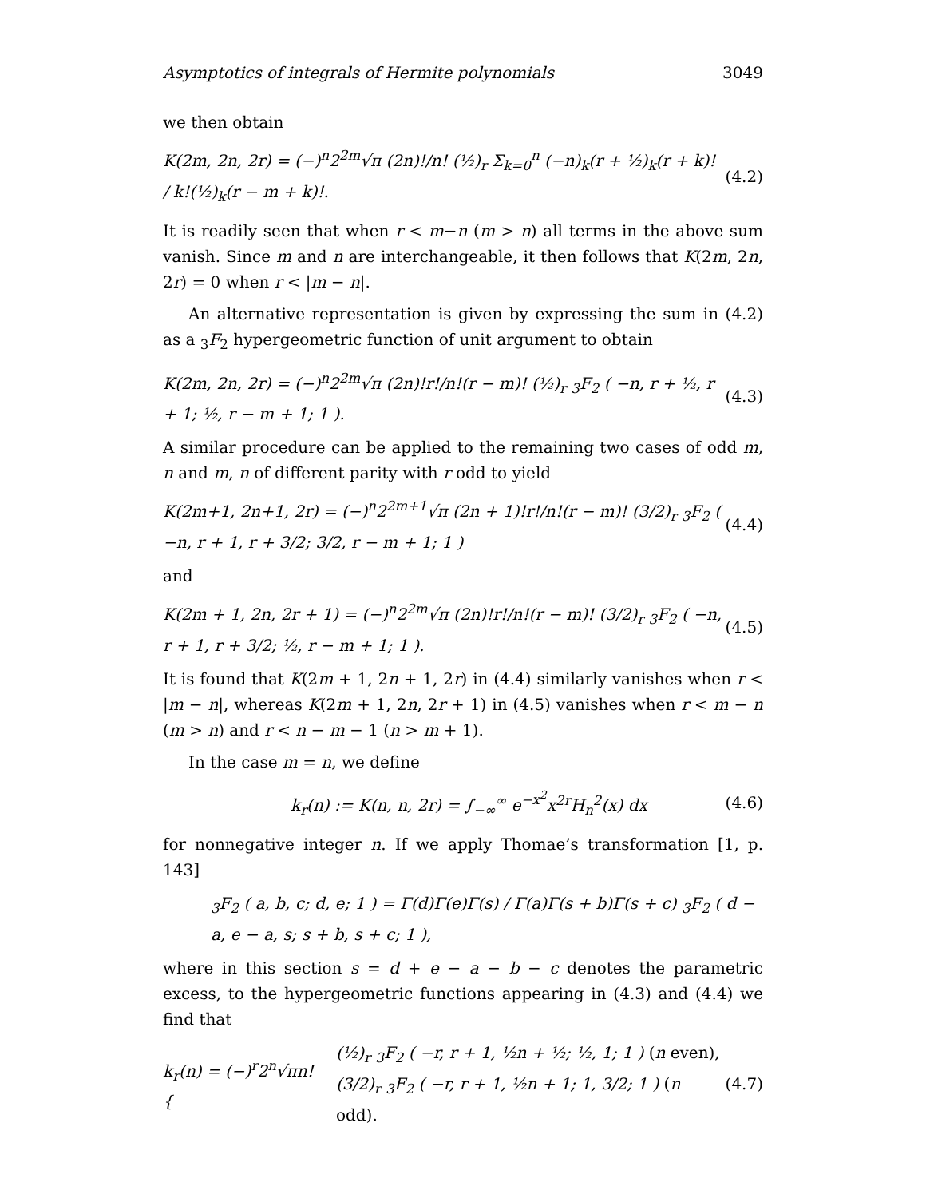Asymptotics of integrals of Hermite polynomials 3049
we then obtain
K(2m, 2n, 2r) = (−)<sup>n</sup>2<sup>2m</sup>√π (2n)!/n! (½)<sub>r</sub> Σ<sub>k=0</sub><sup>n</sup> (−n)<sub>k</sub>(r + ½)<sub>k</sub>(r + k)! / k!(½)<sub>k</sub>(r − m + k)!. (4.2)
It is readily seen that when r < m−n (m > n) all terms in the above sum vanish. Since m and n are interchangeable, it then follows that K(2m, 2n, 2r) = 0 when r < |m − n|.
An alternative representation is given by expressing the sum in (4.2) as a <sub>3</sub>F<sub>2</sub> hypergeometric function of unit argument to obtain
K(2m, 2n, 2r) = (−)<sup>n</sup>2<sup>2m</sup>√π (2n)!r!/n!(r − m)! (½)<sub>r</sub> <sub>3</sub>F<sub>2</sub> ( −n, r + ½, r + 1; ½, r − m + 1; 1 ). (4.3)
A similar procedure can be applied to the remaining two cases of odd m, n and m, n of different parity with r odd to yield
K(2m+1, 2n+1, 2r) = (−)<sup>n</sup>2<sup>2m+1</sup>√π (2n + 1)!r!/n!(r − m)! (3/2)<sub>r</sub> <sub>3</sub>F<sub>2</sub> ( −n, r + 1, r + 3/2; 3/2, r − m + 1; 1 ) (4.4)
and
K(2m + 1, 2n, 2r + 1) = (−)<sup>n</sup>2<sup>2m</sup>√π (2n)!r!/n!(r − m)! (3/2)<sub>r</sub> <sub>3</sub>F<sub>2</sub> ( −n, r + 1, r + 3/2; ½, r − m + 1; 1 ). (4.5)
It is found that K(2m + 1, 2n + 1, 2r) in (4.4) similarly vanishes when r < |m − n|, whereas K(2m + 1, 2n, 2r + 1) in (4.5) vanishes when r < m − n (m > n) and r < n − m − 1 (n > m + 1).
In the case m = n, we define
k<sub>r</sub>(n) := K(n, n, 2r) = ∫<sub>−∞</sub><sup>∞</sup> e<sup>−x<sup>2</sup></sup>x<sup>2r</sup>H<sub>n</sub><sup>2</sup>(x) dx (4.6)
for nonnegative integer n. If we apply Thomae’s transformation [1, p. 143]
<sub>3</sub>F<sub>2</sub> ( a, b, c; d, e; 1 ) = Γ(d)Γ(e)Γ(s) / Γ(a)Γ(s + b)Γ(s + c) <sub>3</sub>F<sub>2</sub> ( d − a, e − a, s; s + b, s + c; 1 ),
where in this section s = d + e − a − b − c denotes the parametric excess, to the hypergeometric functions appearing in (4.3) and (4.4) we find that
k<sub>r</sub>(n) = (−)<sup>r</sup>2<sup>n</sup>√πn! {
(½)<sub>r</sub> <sub>3</sub>F<sub>2</sub> ( −r, r + 1, ½n + ½; ½, 1; 1 ) (n even),
(3/2)<sub>r</sub> <sub>3</sub>F<sub>2</sub> ( −r, r + 1, ½n + 1; 1, 3/2; 1 ) (n odd).
(4.7)